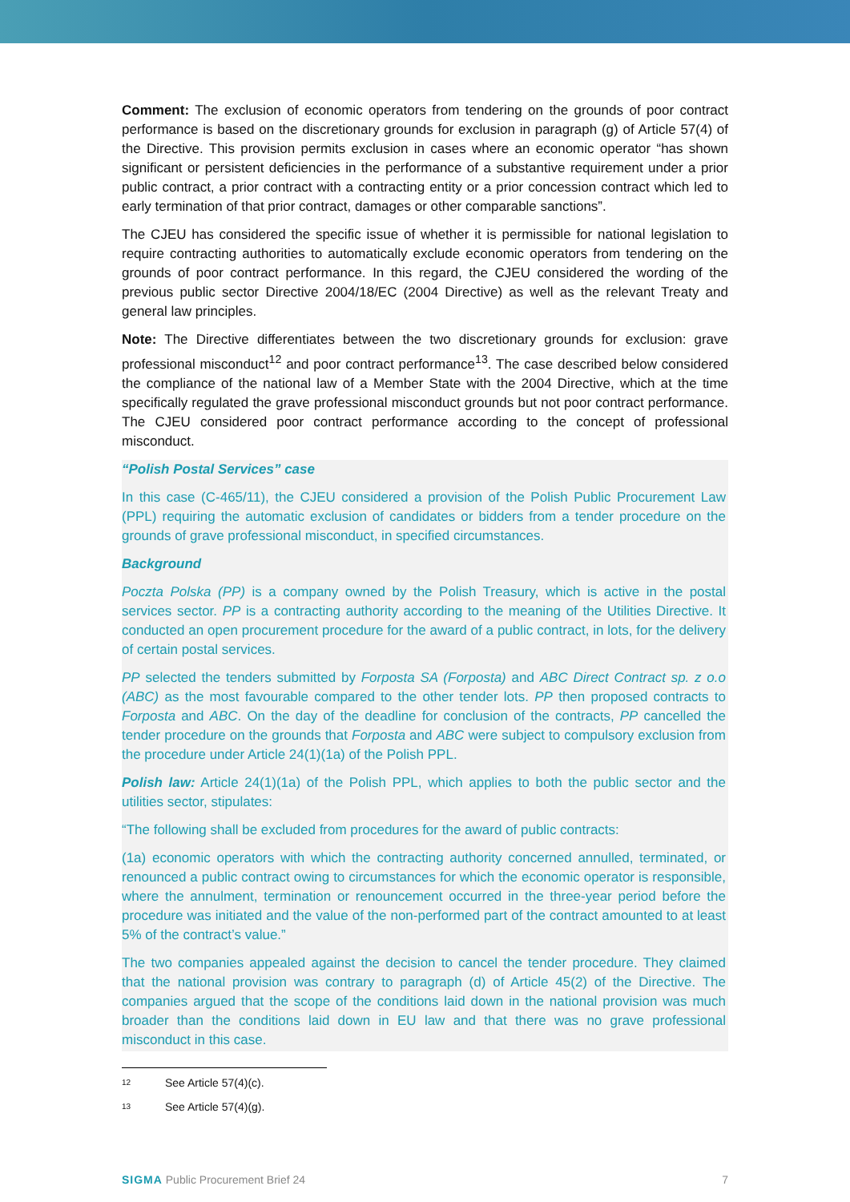Comment: The exclusion of economic operators from tendering on the grounds of poor contract performance is based on the discretionary grounds for exclusion in paragraph (g) of Article 57(4) of the Directive. This provision permits exclusion in cases where an economic operator “has shown significant or persistent deficiencies in the performance of a substantive requirement under a prior public contract, a prior contract with a contracting entity or a prior concession contract which led to early termination of that prior contract, damages or other comparable sanctions”.
The CJEU has considered the specific issue of whether it is permissible for national legislation to require contracting authorities to automatically exclude economic operators from tendering on the grounds of poor contract performance. In this regard, the CJEU considered the wording of the previous public sector Directive 2004/18/EC (2004 Directive) as well as the relevant Treaty and general law principles.
Note: The Directive differentiates between the two discretionary grounds for exclusion: grave professional misconduct<sup>12</sup> and poor contract performance<sup>13</sup>. The case described below considered the compliance of the national law of a Member State with the 2004 Directive, which at the time specifically regulated the grave professional misconduct grounds but not poor contract performance. The CJEU considered poor contract performance according to the concept of professional misconduct.
“Polish Postal Services” case
In this case (C-465/11), the CJEU considered a provision of the Polish Public Procurement Law (PPL) requiring the automatic exclusion of candidates or bidders from a tender procedure on the grounds of grave professional misconduct, in specified circumstances.
Background
Poczta Polska (PP) is a company owned by the Polish Treasury, which is active in the postal services sector. PP is a contracting authority according to the meaning of the Utilities Directive. It conducted an open procurement procedure for the award of a public contract, in lots, for the delivery of certain postal services.
PP selected the tenders submitted by Forposta SA (Forposta) and ABC Direct Contract sp. z o.o (ABC) as the most favourable compared to the other tender lots. PP then proposed contracts to Forposta and ABC. On the day of the deadline for conclusion of the contracts, PP cancelled the tender procedure on the grounds that Forposta and ABC were subject to compulsory exclusion from the procedure under Article 24(1)(1a) of the Polish PPL.
Polish law: Article 24(1)(1a) of the Polish PPL, which applies to both the public sector and the utilities sector, stipulates:
“The following shall be excluded from procedures for the award of public contracts:
(1a) economic operators with which the contracting authority concerned annulled, terminated, or renounced a public contract owing to circumstances for which the economic operator is responsible, where the annulment, termination or renouncement occurred in the three-year period before the procedure was initiated and the value of the non-performed part of the contract amounted to at least 5% of the contract’s value.”
The two companies appealed against the decision to cancel the tender procedure. They claimed that the national provision was contrary to paragraph (d) of Article 45(2) of the Directive. The companies argued that the scope of the conditions laid down in the national provision was much broader than the conditions laid down in EU law and that there was no grave professional misconduct in this case.
<sup>12</sup> See Article 57(4)(c).
<sup>13</sup> See Article 57(4)(g).
SIGMA Public Procurement Brief 24 7